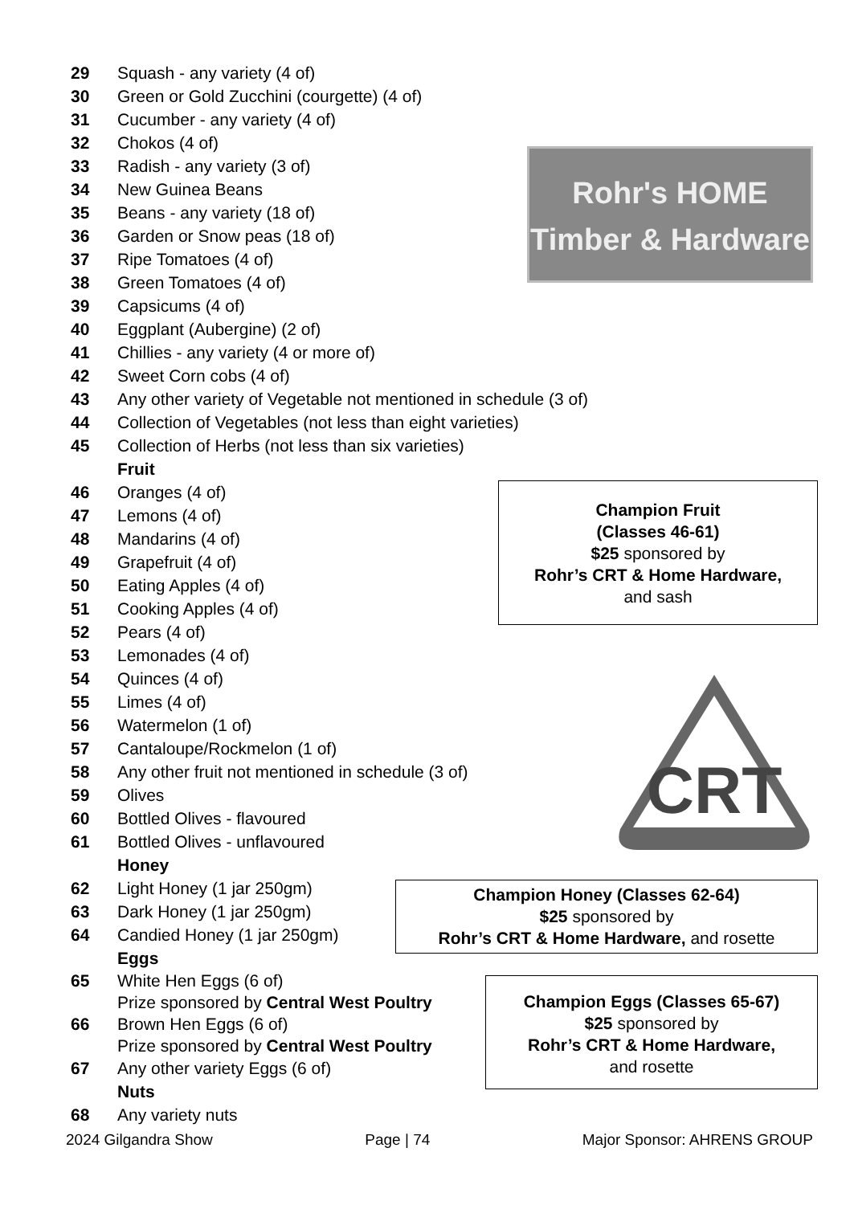29 Squash - any variety (4 of)
30 Green or Gold Zucchini (courgette) (4 of)
31 Cucumber - any variety (4 of)
32 Chokos (4 of)
33 Radish - any variety (3 of)
34 New Guinea Beans
35 Beans - any variety (18 of)
36 Garden or Snow peas (18 of)
37 Ripe Tomatoes (4 of)
38 Green Tomatoes (4 of)
39 Capsicums (4 of)
40 Eggplant (Aubergine) (2 of)
41 Chillies - any variety (4 or more of)
42 Sweet Corn cobs (4 of)
43 Any other variety of Vegetable not mentioned in schedule (3 of)
44 Collection of Vegetables (not less than eight varieties)
45 Collection of Herbs (not less than six varieties)
Fruit
46 Oranges (4 of)
47 Lemons (4 of)
48 Mandarins (4 of)
49 Grapefruit (4 of)
50 Eating Apples (4 of)
51 Cooking Apples (4 of)
52 Pears (4 of)
53 Lemonades (4 of)
54 Quinces (4 of)
55 Limes (4 of)
56 Watermelon (1 of)
57 Cantaloupe/Rockmelon (1 of)
58 Any other fruit not mentioned in schedule (3 of)
59 Olives
60 Bottled Olives - flavoured
61 Bottled Olives - unflavoured
Honey
62 Light Honey (1 jar 250gm)
63 Dark Honey (1 jar 250gm)
64 Candied Honey (1 jar 250gm)
Eggs
65 White Hen Eggs (6 of)
Prize sponsored by Central West Poultry
66 Brown Hen Eggs (6 of)
Prize sponsored by Central West Poultry
67 Any other variety Eggs (6 of)
Nuts
68 Any variety nuts
Rohr's HOME
Timber & Hardware
Champion Fruit
(Classes 46-61)
$25 sponsored by
Rohr’s CRT & Home Hardware,
and sash
CRT
Champion Honey (Classes 62-64)
$25 sponsored by
Rohr’s CRT & Home Hardware, and rosette
Champion Eggs (Classes 65-67)
$25 sponsored by
Rohr’s CRT & Home Hardware,
and rosette
2024 Gilgandra Show Page | 74 Major Sponsor: AHRENS GROUP